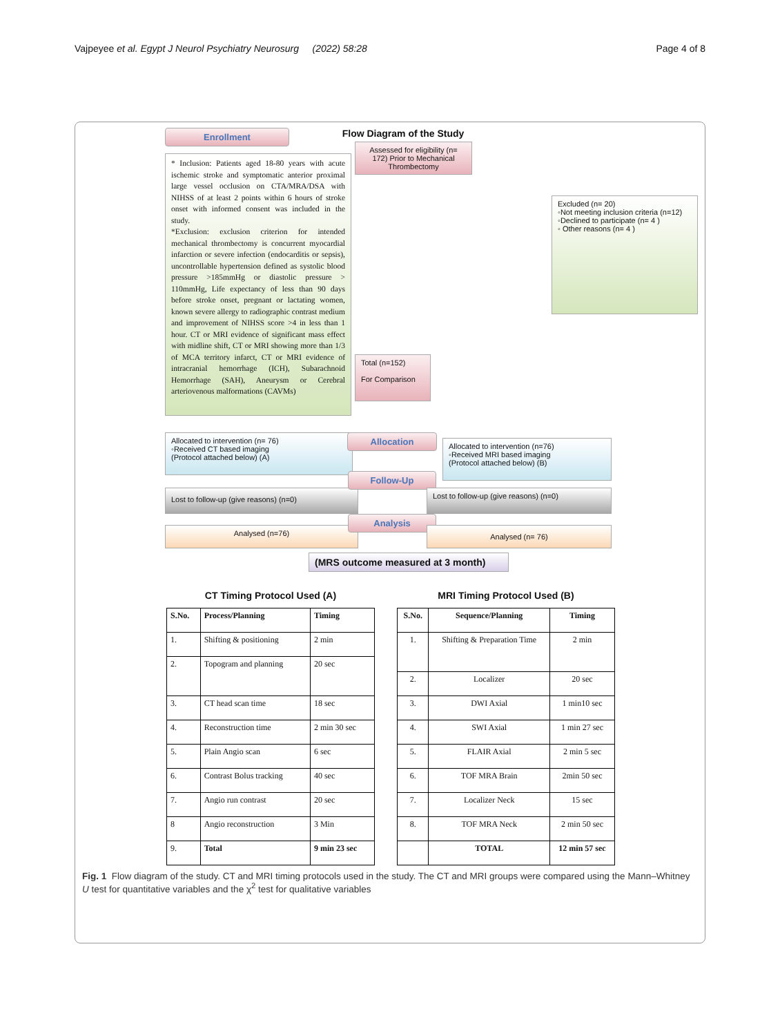Vajpeyee et al. Egypt J Neurol Psychiatry Neurosurg (2022) 58:28 Page 4 of 8
Enrollment
* Inclusion: Patients aged 18-80 years with acute ischemic stroke and symptomatic anterior proximal large vessel occlusion on CTA/MRA/DSA with NIHSS of at least 2 points within 6 hours of stroke onset with informed consent was included in the study.
*Exclusion: exclusion criterion for intended mechanical thrombectomy is concurrent myocardial infarction or severe infection (endocarditis or sepsis), uncontrollable hypertension defined as systolic blood pressure >185mmHg or diastolic pressure > 110mmHg, Life expectancy of less than 90 days before stroke onset, pregnant or lactating women, known severe allergy to radiographic contrast medium and improvement of NIHSS score >4 in less than 1 hour. CT or MRI evidence of significant mass effect with midline shift, CT or MRI showing more than 1/3 of MCA territory infarct, CT or MRI evidence of intracranial hemorrhage (ICH), Subarachnoid Hemorrhage (SAH), Aneurysm or Cerebral arteriovenous malformations (CAVMs)
Flow Diagram of the Study
Assessed for eligibility (n= 172) Prior to Mechanical Thrombectomy
Total (n=152)
For Comparison
Excluded (n= 20)
◦Not meeting inclusion criteria (n=12)
◦Declined to participate (n= 4 )
◦ Other reasons (n= 4 )
Allocated to intervention (n= 76)
◦Received CT based imaging
(Protocol attached below) (A)
Allocation
Allocated to intervention (n=76)
◦Received MRI based imaging
(Protocol attached below) (B)
Lost to follow-up (give reasons) (n=0)
Follow-Up
Lost to follow-up (give reasons) (n=0)
Analysed (n=76)
Analysis
Analysed (n= 76)
(MRS outcome measured at 3 month)
CT Timing Protocol Used (A)
| S.No. | Process/Planning | Timing |
| --- | --- | --- |
| 1. | Shifting & positioning | 2 min |
| 2. | Topogram and planning | 20 sec |
| 3. | CT head scan time | 18 sec |
| 4. | Reconstruction time | 2 min 30 sec |
| 5. | Plain Angio scan | 6 sec |
| 6. | Contrast Bolus tracking | 40 sec |
| 7. | Angio run contrast | 20 sec |
| 8 | Angio reconstruction | 3 Min |
| 9. | Total | 9 min 23 sec |
MRI Timing Protocol Used (B)
| S.No. | Sequence/Planning | Timing |
| --- | --- | --- |
| 1. | Shifting & Preparation Time | 2 min |
| 2. | Localizer | 20 sec |
| 3. | DWI Axial | 1 min10 sec |
| 4. | SWI Axial | 1 min 27 sec |
| 5. | FLAIR Axial | 2 min 5 sec |
| 6. | TOF MRA Brain | 2min 50 sec |
| 7. | Localizer Neck | 15 sec |
| 8. | TOF MRA Neck | 2 min 50 sec |
| | TOTAL | 12 min 57 sec |
Fig. 1 Flow diagram of the study. CT and MRI timing protocols used in the study. The CT and MRI groups were compared using the Mann–Whitney U test for quantitative variables and the χ<sup>2</sup> test for qualitative variables